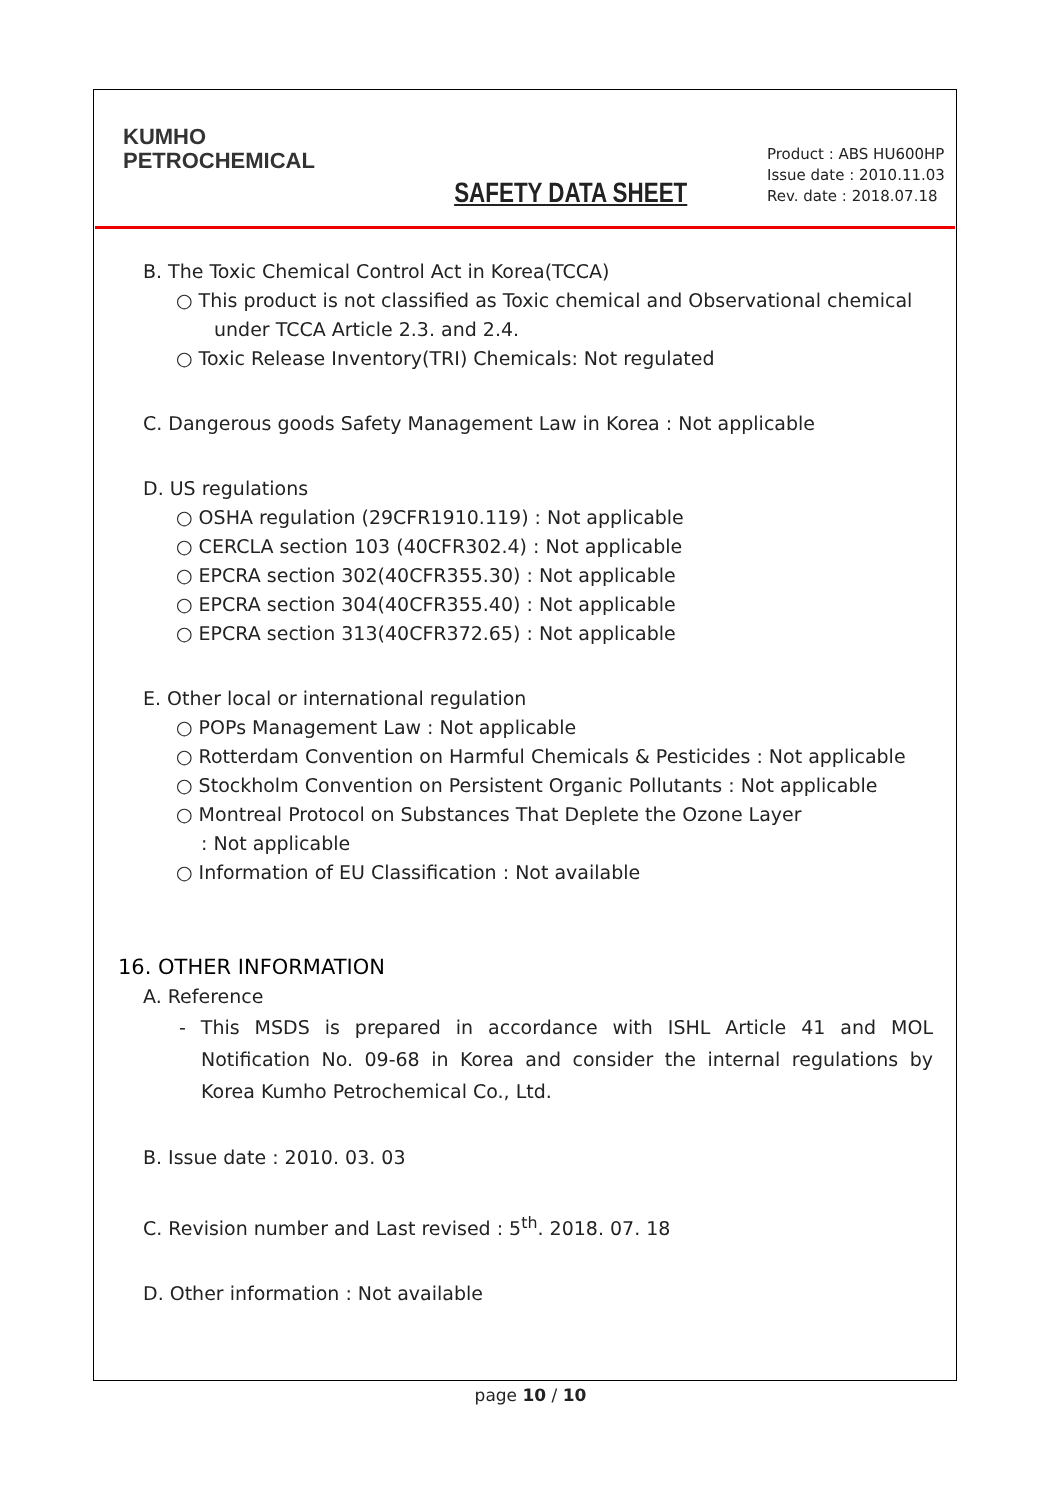KUMHO
PETROCHEMICAL
SAFETY DATA SHEET
Product : ABS HU600HP
Issue date : 2010.11.03
Rev. date : 2018.07.18
B. The Toxic Chemical Control Act in Korea(TCCA)
○ This product is not classified as Toxic chemical and Observational chemical
under TCCA Article 2.3. and 2.4.
○ Toxic Release Inventory(TRI) Chemicals: Not regulated
C. Dangerous goods Safety Management Law in Korea : Not applicable
D. US regulations
○ OSHA regulation (29CFR1910.119) : Not applicable
○ CERCLA section 103 (40CFR302.4) : Not applicable
○ EPCRA section 302(40CFR355.30) : Not applicable
○ EPCRA section 304(40CFR355.40) : Not applicable
○ EPCRA section 313(40CFR372.65) : Not applicable
E. Other local or international regulation
○ POPs Management Law : Not applicable
○ Rotterdam Convention on Harmful Chemicals & Pesticides : Not applicable
○ Stockholm Convention on Persistent Organic Pollutants : Not applicable
○ Montreal Protocol on Substances That Deplete the Ozone Layer
: Not applicable
○ Information of EU Classification : Not available
16. OTHER INFORMATION
A. Reference
- This MSDS is prepared in accordance with ISHL Article 41 and MOL Notification No. 09-68 in Korea and consider the internal regulations by Korea Kumho Petrochemical Co., Ltd.
B. Issue date : 2010. 03. 03
C. Revision number and Last revised : 5<sup>th</sup>. 2018. 07. 18
D. Other information : Not available
page 10 / 10